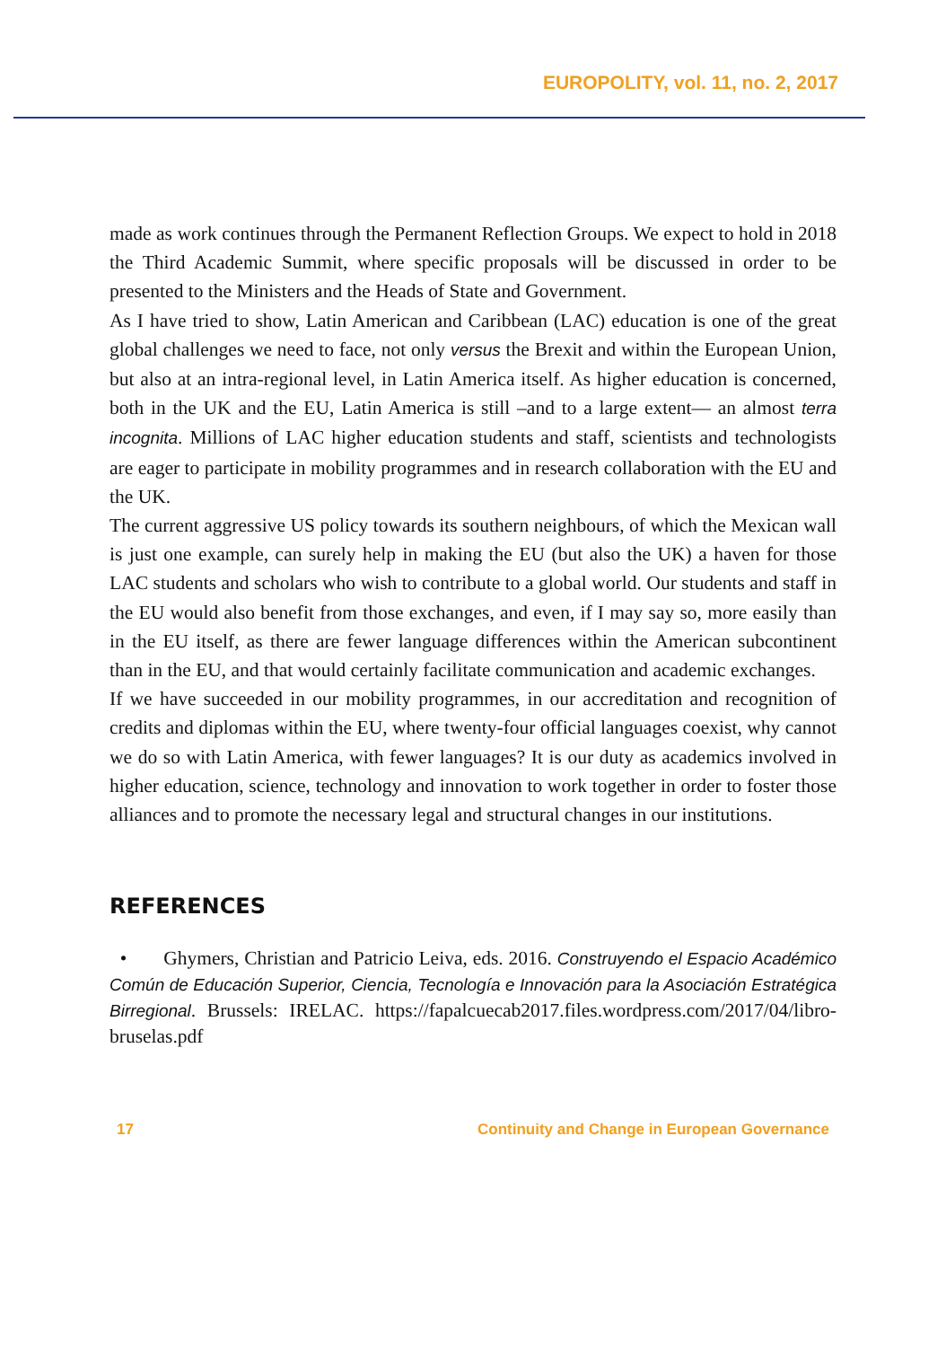EUROPOLITY, vol. 11, no. 2, 2017
made as work continues through the Permanent Reflection Groups. We expect to hold in 2018 the Third Academic Summit, where specific proposals will be discussed in order to be presented to the Ministers and the Heads of State and Government.
As I have tried to show, Latin American and Caribbean (LAC) education is one of the great global challenges we need to face, not only versus the Brexit and within the European Union, but also at an intra-regional level, in Latin America itself. As higher education is concerned, both in the UK and the EU, Latin America is still –and to a large extent— an almost terra incognita. Millions of LAC higher education students and staff, scientists and technologists are eager to participate in mobility programmes and in research collaboration with the EU and the UK.
The current aggressive US policy towards its southern neighbours, of which the Mexican wall is just one example, can surely help in making the EU (but also the UK) a haven for those LAC students and scholars who wish to contribute to a global world. Our students and staff in the EU would also benefit from those exchanges, and even, if I may say so, more easily than in the EU itself, as there are fewer language differences within the American subcontinent than in the EU, and that would certainly facilitate communication and academic exchanges.
If we have succeeded in our mobility programmes, in our accreditation and recognition of credits and diplomas within the EU, where twenty-four official languages coexist, why cannot we do so with Latin America, with fewer languages? It is our duty as academics involved in higher education, science, technology and innovation to work together in order to foster those alliances and to promote the necessary legal and structural changes in our institutions.
REFERENCES
• Ghymers, Christian and Patricio Leiva, eds. 2016. Construyendo el Espacio Académico Común de Educación Superior, Ciencia, Tecnología e Innovación para la Asociación Estratégica Birregional. Brussels: IRELAC. https://fapalcuecab2017.files.wordpress.com/2017/04/libro-bruselas.pdf
17 Continuity and Change in European Governance